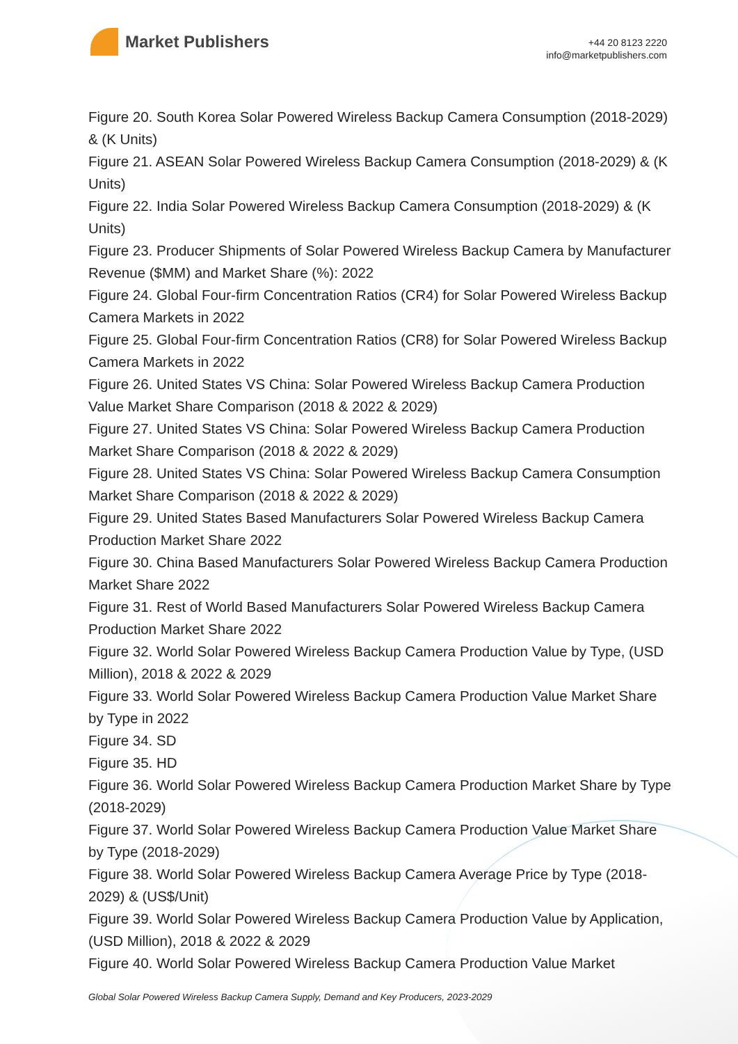Market Publishers
+44 20 8123 2220
info@marketpublishers.com
Figure 20. South Korea Solar Powered Wireless Backup Camera Consumption (2018-2029) & (K Units)
Figure 21. ASEAN Solar Powered Wireless Backup Camera Consumption (2018-2029) & (K Units)
Figure 22. India Solar Powered Wireless Backup Camera Consumption (2018-2029) & (K Units)
Figure 23. Producer Shipments of Solar Powered Wireless Backup Camera by Manufacturer Revenue ($MM) and Market Share (%): 2022
Figure 24. Global Four-firm Concentration Ratios (CR4) for Solar Powered Wireless Backup Camera Markets in 2022
Figure 25. Global Four-firm Concentration Ratios (CR8) for Solar Powered Wireless Backup Camera Markets in 2022
Figure 26. United States VS China: Solar Powered Wireless Backup Camera Production Value Market Share Comparison (2018 & 2022 & 2029)
Figure 27. United States VS China: Solar Powered Wireless Backup Camera Production Market Share Comparison (2018 & 2022 & 2029)
Figure 28. United States VS China: Solar Powered Wireless Backup Camera Consumption Market Share Comparison (2018 & 2022 & 2029)
Figure 29. United States Based Manufacturers Solar Powered Wireless Backup Camera Production Market Share 2022
Figure 30. China Based Manufacturers Solar Powered Wireless Backup Camera Production Market Share 2022
Figure 31. Rest of World Based Manufacturers Solar Powered Wireless Backup Camera Production Market Share 2022
Figure 32. World Solar Powered Wireless Backup Camera Production Value by Type, (USD Million), 2018 & 2022 & 2029
Figure 33. World Solar Powered Wireless Backup Camera Production Value Market Share by Type in 2022
Figure 34. SD
Figure 35. HD
Figure 36. World Solar Powered Wireless Backup Camera Production Market Share by Type (2018-2029)
Figure 37. World Solar Powered Wireless Backup Camera Production Value Market Share by Type (2018-2029)
Figure 38. World Solar Powered Wireless Backup Camera Average Price by Type (2018-2029) & (US$/Unit)
Figure 39. World Solar Powered Wireless Backup Camera Production Value by Application, (USD Million), 2018 & 2022 & 2029
Figure 40. World Solar Powered Wireless Backup Camera Production Value Market
Global Solar Powered Wireless Backup Camera Supply, Demand and Key Producers, 2023-2029